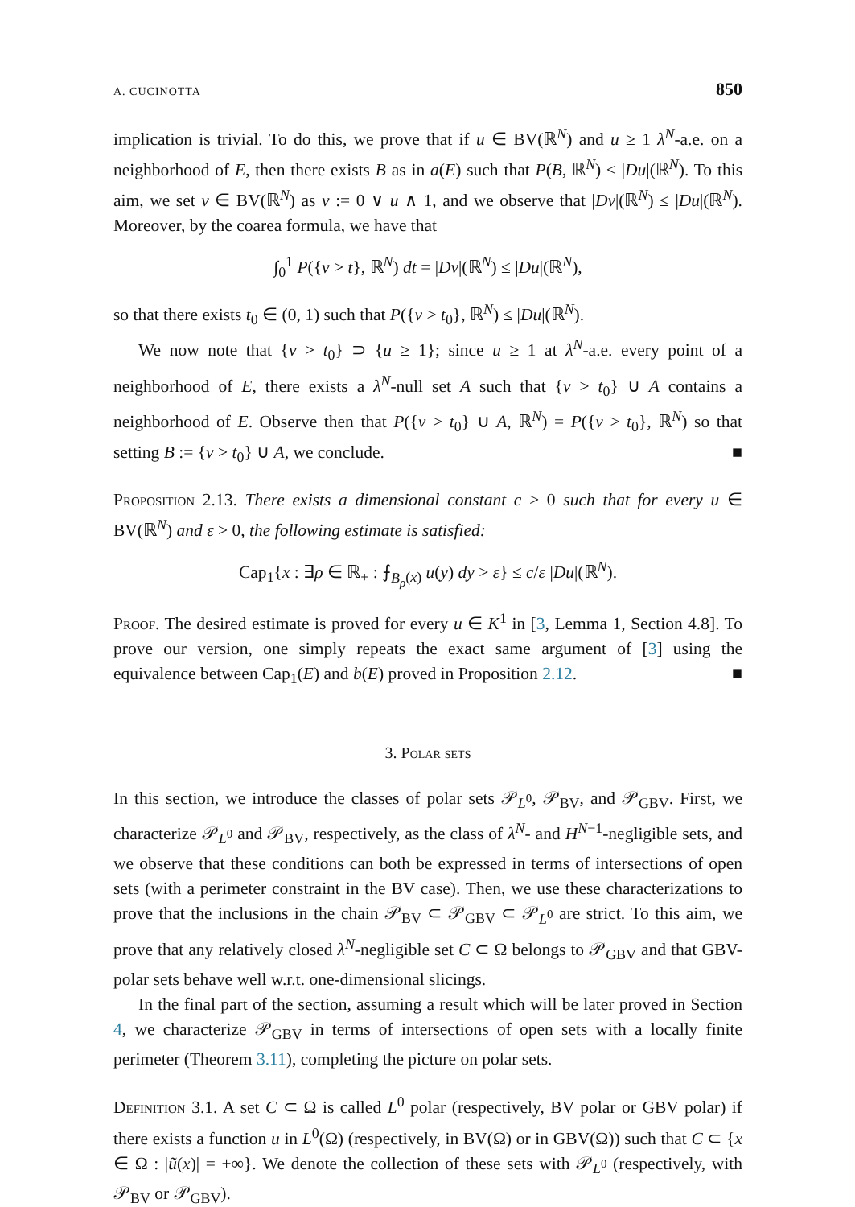A. CUCINOTTA 850
implication is trivial. To do this, we prove that if u ∈ BV(ℝ<sup>N</sup>) and u ≥ 1 λ<sup>N</sup>-a.e. on a neighborhood of E, then there exists B as in a(E) such that P(B, ℝ<sup>N</sup>) ≤ |Du|(ℝ<sup>N</sup>). To this aim, we set v ∈ BV(ℝ<sup>N</sup>) as v := 0 ∨ u ∧ 1, and we observe that |Dv|(ℝ<sup>N</sup>) ≤ |Du|(ℝ<sup>N</sup>). Moreover, by the coarea formula, we have that
∫<sub>0</sub><sup>1</sup> P({v > t}, ℝ<sup>N</sup>) dt = |Dv|(ℝ<sup>N</sup>) ≤ |Du|(ℝ<sup>N</sup>),
so that there exists t<sub>0</sub> ∈ (0, 1) such that P({v > t<sub>0</sub>}, ℝ<sup>N</sup>) ≤ |Du|(ℝ<sup>N</sup>).
We now note that {v > t<sub>0</sub>} ⊃ {u ≥ 1}; since u ≥ 1 at λ<sup>N</sup>-a.e. every point of a neighborhood of E, there exists a λ<sup>N</sup>-null set A such that {v > t<sub>0</sub>} ∪ A contains a neighborhood of E. Observe then that P({v > t<sub>0</sub>} ∪ A, ℝ<sup>N</sup>) = P({v > t<sub>0</sub>}, ℝ<sup>N</sup>) so that setting B := {v > t<sub>0</sub>} ∪ A, we conclude. ■
Proposition 2.13. There exists a dimensional constant c > 0 such that for every u ∈ BV(ℝ<sup>N</sup>) and ε > 0, the following estimate is satisfied:
Cap<sub>1</sub>{x : ∃ρ ∈ ℝ<sub>+</sub> : ⨍<sub>B<sub>ρ</sub>(x)</sub> u(y) dy > ε} ≤ c/ε |Du|(ℝ<sup>N</sup>).
Proof. The desired estimate is proved for every u ∈ K<sup>1</sup> in [3, Lemma 1, Section 4.8]. To prove our version, one simply repeats the exact same argument of [3] using the equivalence between Cap<sub>1</sub>(E) and b(E) proved in Proposition 2.12. ■
3. Polar sets
In this section, we introduce the classes of polar sets 𝒫<sub>L<sup>0</sup></sub>, 𝒫<sub>BV</sub>, and 𝒫<sub>GBV</sub>. First, we characterize 𝒫<sub>L<sup>0</sup></sub> and 𝒫<sub>BV</sub>, respectively, as the class of λ<sup>N</sup>- and H<sup>N−1</sup>-negligible sets, and we observe that these conditions can both be expressed in terms of intersections of open sets (with a perimeter constraint in the BV case). Then, we use these characterizations to prove that the inclusions in the chain 𝒫<sub>BV</sub> ⊂ 𝒫<sub>GBV</sub> ⊂ 𝒫<sub>L<sup>0</sup></sub> are strict. To this aim, we prove that any relatively closed λ<sup>N</sup>-negligible set C ⊂ Ω belongs to 𝒫<sub>GBV</sub> and that GBV-polar sets behave well w.r.t. one-dimensional slicings.
In the final part of the section, assuming a result which will be later proved in Section 4, we characterize 𝒫<sub>GBV</sub> in terms of intersections of open sets with a locally finite perimeter (Theorem 3.11), completing the picture on polar sets.
Definition 3.1. A set C ⊂ Ω is called L<sup>0</sup> polar (respectively, BV polar or GBV polar) if there exists a function u in L<sup>0</sup>(Ω) (respectively, in BV(Ω) or in GBV(Ω)) such that C ⊂ {x ∈ Ω : |ũ(x)| = +∞}. We denote the collection of these sets with 𝒫<sub>L<sup>0</sup></sub> (respectively, with 𝒫<sub>BV</sub> or 𝒫<sub>GBV</sub>).